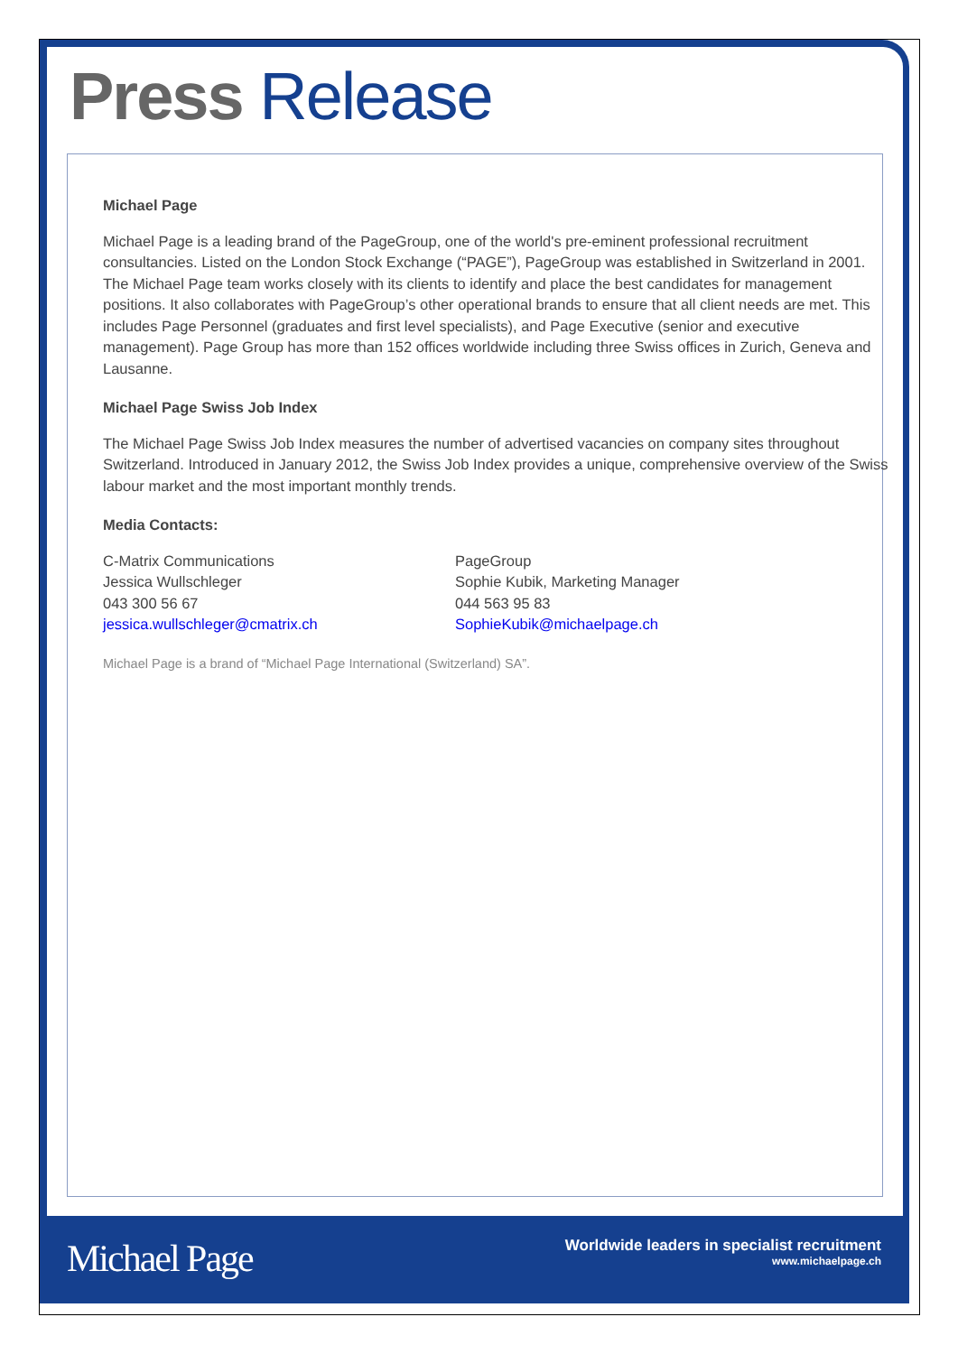Press Release
Michael Page
Michael Page is a leading brand of the PageGroup, one of the world's pre-eminent professional recruitment consultancies. Listed on the London Stock Exchange (“PAGE”), PageGroup was established in Switzerland in 2001. The Michael Page team works closely with its clients to identify and place the best candidates for management positions. It also collaborates with PageGroup’s other operational brands to ensure that all client needs are met. This includes Page Personnel (graduates and first level specialists), and Page Executive (senior and executive management). Page Group has more than 152 offices worldwide including three Swiss offices in Zurich, Geneva and Lausanne.
Michael Page Swiss Job Index
The Michael Page Swiss Job Index measures the number of advertised vacancies on company sites throughout Switzerland. Introduced in January 2012, the Swiss Job Index provides a unique, comprehensive overview of the Swiss labour market and the most important monthly trends.
Media Contacts:
C-Matrix Communications
Jessica Wullschleger
043 300 56 67
jessica.wullschleger@cmatrix.ch
PageGroup
Sophie Kubik, Marketing Manager
044 563 95 83
SophieKubik@michaelpage.ch
Michael Page is a brand of “Michael Page International (Switzerland) SA”.
Michael Page
Worldwide leaders in specialist recruitment
www.michaelpage.ch